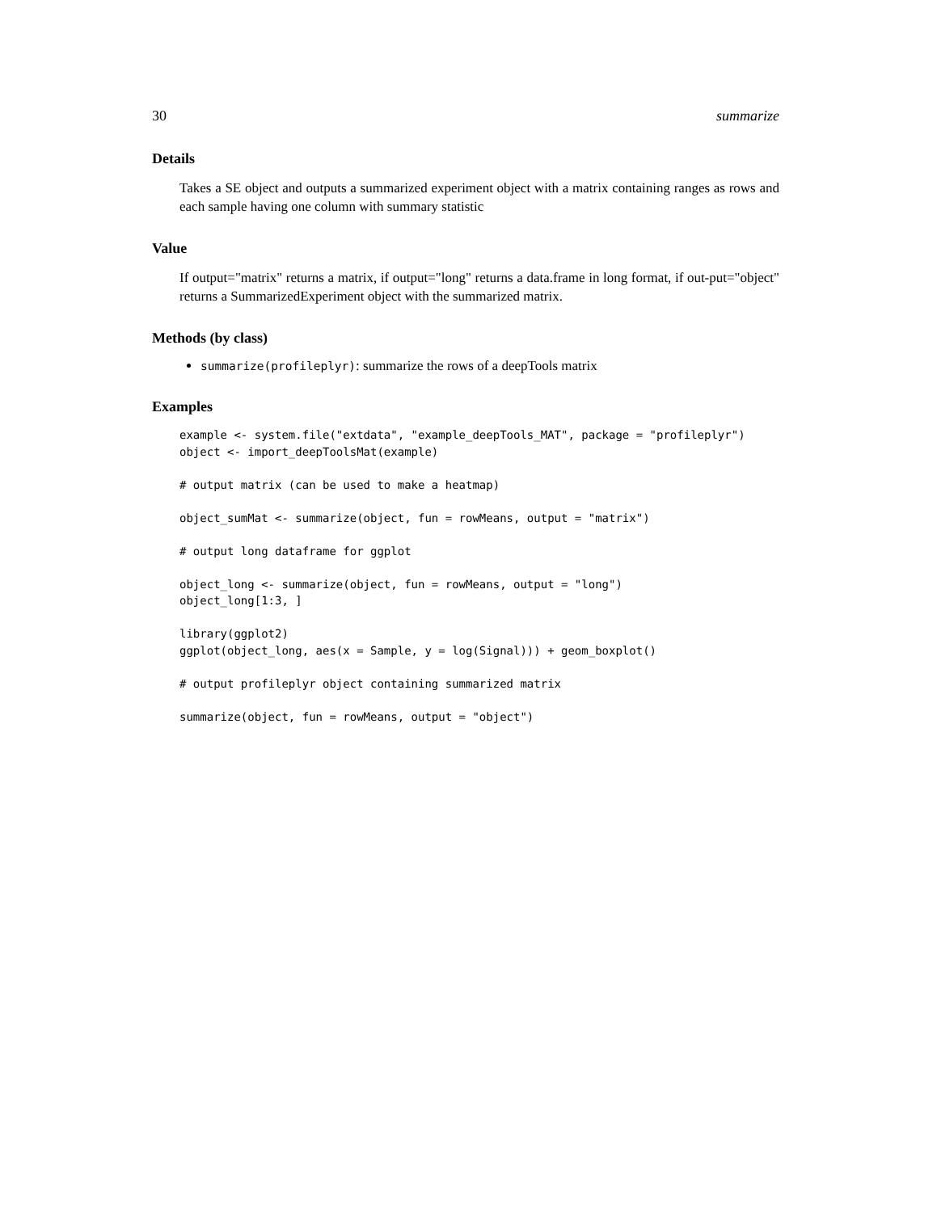30 summarize
Details
Takes a SE object and outputs a summarized experiment object with a matrix containing ranges as rows and each sample having one column with summary statistic
Value
If output="matrix" returns a matrix, if output="long" returns a data.frame in long format, if out-put="object" returns a SummarizedExperiment object with the summarized matrix.
Methods (by class)
summarize(profileplyr): summarize the rows of a deepTools matrix
Examples
example <- system.file("extdata", "example_deepTools_MAT", package = "profileplyr")
object <- import_deepToolsMat(example)

# output matrix (can be used to make a heatmap)

object_sumMat <- summarize(object, fun = rowMeans, output = "matrix")

# output long dataframe for ggplot

object_long <- summarize(object, fun = rowMeans, output = "long")
object_long[1:3, ]

library(ggplot2)
ggplot(object_long, aes(x = Sample, y = log(Signal))) + geom_boxplot()

# output profileplyr object containing summarized matrix

summarize(object, fun = rowMeans, output = "object")